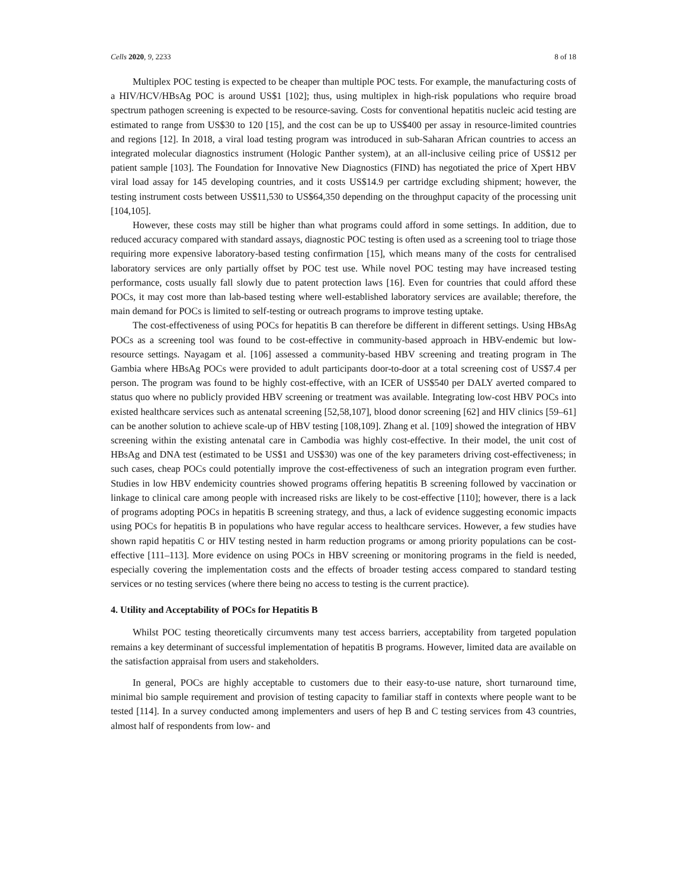Cells 2020, 9, 2233 8 of 18
Multiplex POC testing is expected to be cheaper than multiple POC tests. For example, the manufacturing costs of a HIV/HCV/HBsAg POC is around US$1 [102]; thus, using multiplex in high-risk populations who require broad spectrum pathogen screening is expected to be resource-saving. Costs for conventional hepatitis nucleic acid testing are estimated to range from US$30 to 120 [15], and the cost can be up to US$400 per assay in resource-limited countries and regions [12]. In 2018, a viral load testing program was introduced in sub-Saharan African countries to access an integrated molecular diagnostics instrument (Hologic Panther system), at an all-inclusive ceiling price of US$12 per patient sample [103]. The Foundation for Innovative New Diagnostics (FIND) has negotiated the price of Xpert HBV viral load assay for 145 developing countries, and it costs US$14.9 per cartridge excluding shipment; however, the testing instrument costs between US$11,530 to US$64,350 depending on the throughput capacity of the processing unit [104,105].
However, these costs may still be higher than what programs could afford in some settings. In addition, due to reduced accuracy compared with standard assays, diagnostic POC testing is often used as a screening tool to triage those requiring more expensive laboratory-based testing confirmation [15], which means many of the costs for centralised laboratory services are only partially offset by POC test use. While novel POC testing may have increased testing performance, costs usually fall slowly due to patent protection laws [16]. Even for countries that could afford these POCs, it may cost more than lab-based testing where well-established laboratory services are available; therefore, the main demand for POCs is limited to self-testing or outreach programs to improve testing uptake.
The cost-effectiveness of using POCs for hepatitis B can therefore be different in different settings. Using HBsAg POCs as a screening tool was found to be cost-effective in community-based approach in HBV-endemic but low-resource settings. Nayagam et al. [106] assessed a community-based HBV screening and treating program in The Gambia where HBsAg POCs were provided to adult participants door-to-door at a total screening cost of US$7.4 per person. The program was found to be highly cost-effective, with an ICER of US$540 per DALY averted compared to status quo where no publicly provided HBV screening or treatment was available. Integrating low-cost HBV POCs into existed healthcare services such as antenatal screening [52,58,107], blood donor screening [62] and HIV clinics [59–61] can be another solution to achieve scale-up of HBV testing [108,109]. Zhang et al. [109] showed the integration of HBV screening within the existing antenatal care in Cambodia was highly cost-effective. In their model, the unit cost of HBsAg and DNA test (estimated to be US$1 and US$30) was one of the key parameters driving cost-effectiveness; in such cases, cheap POCs could potentially improve the cost-effectiveness of such an integration program even further. Studies in low HBV endemicity countries showed programs offering hepatitis B screening followed by vaccination or linkage to clinical care among people with increased risks are likely to be cost-effective [110]; however, there is a lack of programs adopting POCs in hepatitis B screening strategy, and thus, a lack of evidence suggesting economic impacts using POCs for hepatitis B in populations who have regular access to healthcare services. However, a few studies have shown rapid hepatitis C or HIV testing nested in harm reduction programs or among priority populations can be cost-effective [111–113]. More evidence on using POCs in HBV screening or monitoring programs in the field is needed, especially covering the implementation costs and the effects of broader testing access compared to standard testing services or no testing services (where there being no access to testing is the current practice).
4. Utility and Acceptability of POCs for Hepatitis B
Whilst POC testing theoretically circumvents many test access barriers, acceptability from targeted population remains a key determinant of successful implementation of hepatitis B programs. However, limited data are available on the satisfaction appraisal from users and stakeholders.
In general, POCs are highly acceptable to customers due to their easy-to-use nature, short turnaround time, minimal bio sample requirement and provision of testing capacity to familiar staff in contexts where people want to be tested [114]. In a survey conducted among implementers and users of hep B and C testing services from 43 countries, almost half of respondents from low- and